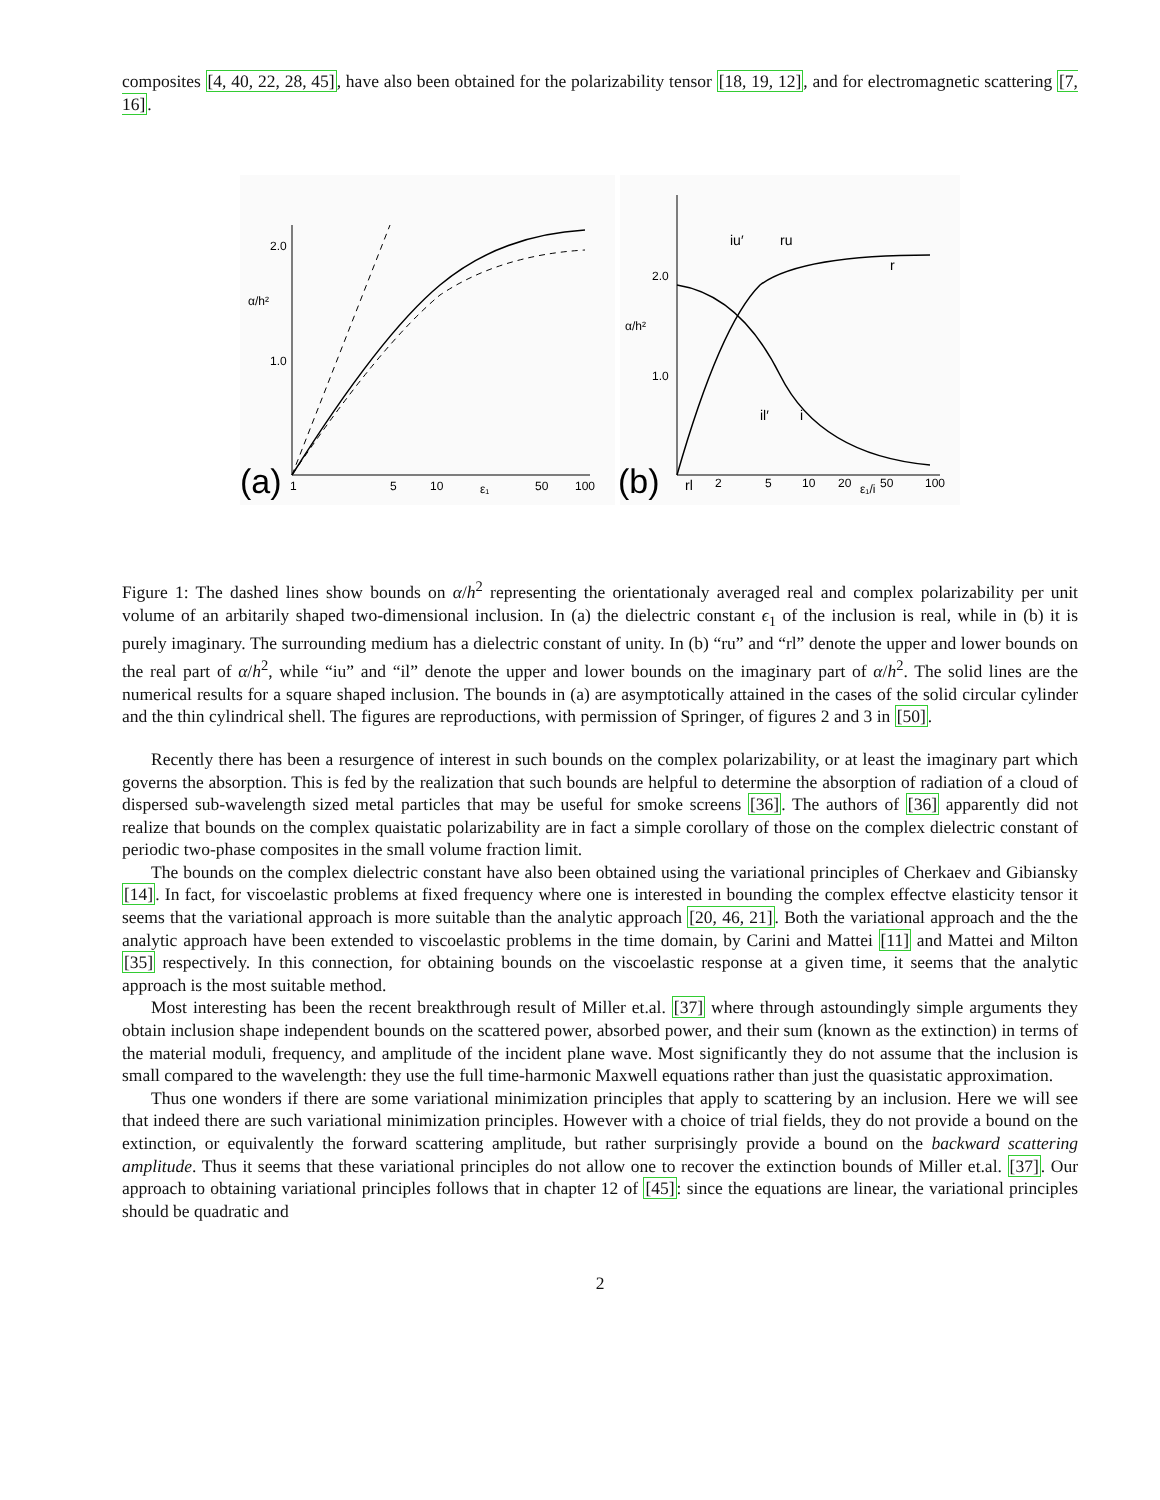composites [4, 40, 22, 28, 45], have also been obtained for the polarizability tensor [18, 19, 12], and for electromagnetic scattering [7, 16].
2.0
α/h²
1.0
(a)
1
5
10
ε₁
50
100
iu′
ru
r
2.0
α/h²
1.0
il′
i
(b)
rl
2
5
10
20
ε₁/i
50
100
Figure 1: The dashed lines show bounds on α/h<sup>2</sup> representing the orientationaly averaged real and complex polarizability per unit volume of an arbitarily shaped two-dimensional inclusion. In (a) the dielectric constant ϵ<sub>1</sub> of the inclusion is real, while in (b) it is purely imaginary. The surrounding medium has a dielectric constant of unity. In (b) “ru” and “rl” denote the upper and lower bounds on the real part of α/h<sup>2</sup>, while “iu” and “il” denote the upper and lower bounds on the imaginary part of α/h<sup>2</sup>. The solid lines are the numerical results for a square shaped inclusion. The bounds in (a) are asymptotically attained in the cases of the solid circular cylinder and the thin cylindrical shell. The figures are reproductions, with permission of Springer, of figures 2 and 3 in [50].
Recently there has been a resurgence of interest in such bounds on the complex polarizability, or at least the imaginary part which governs the absorption. This is fed by the realization that such bounds are helpful to determine the absorption of radiation of a cloud of dispersed sub-wavelength sized metal particles that may be useful for smoke screens [36]. The authors of [36] apparently did not realize that bounds on the complex quaistatic polarizability are in fact a simple corollary of those on the complex dielectric constant of periodic two-phase composites in the small volume fraction limit.
The bounds on the complex dielectric constant have also been obtained using the variational principles of Cherkaev and Gibiansky [14]. In fact, for viscoelastic problems at fixed frequency where one is interested in bounding the complex effectve elasticity tensor it seems that the variational approach is more suitable than the analytic approach [20, 46, 21]. Both the variational approach and the the analytic approach have been extended to viscoelastic problems in the time domain, by Carini and Mattei [11] and Mattei and Milton [35] respectively. In this connection, for obtaining bounds on the viscoelastic response at a given time, it seems that the analytic approach is the most suitable method.
Most interesting has been the recent breakthrough result of Miller et.al. [37] where through astoundingly simple arguments they obtain inclusion shape independent bounds on the scattered power, absorbed power, and their sum (known as the extinction) in terms of the material moduli, frequency, and amplitude of the incident plane wave. Most significantly they do not assume that the inclusion is small compared to the wavelength: they use the full time-harmonic Maxwell equations rather than just the quasistatic approximation.
Thus one wonders if there are some variational minimization principles that apply to scattering by an inclusion. Here we will see that indeed there are such variational minimization principles. However with a choice of trial fields, they do not provide a bound on the extinction, or equivalently the forward scattering amplitude, but rather surprisingly provide a bound on the backward scattering amplitude. Thus it seems that these variational principles do not allow one to recover the extinction bounds of Miller et.al. [37]. Our approach to obtaining variational principles follows that in chapter 12 of [45]: since the equations are linear, the variational principles should be quadratic and
2